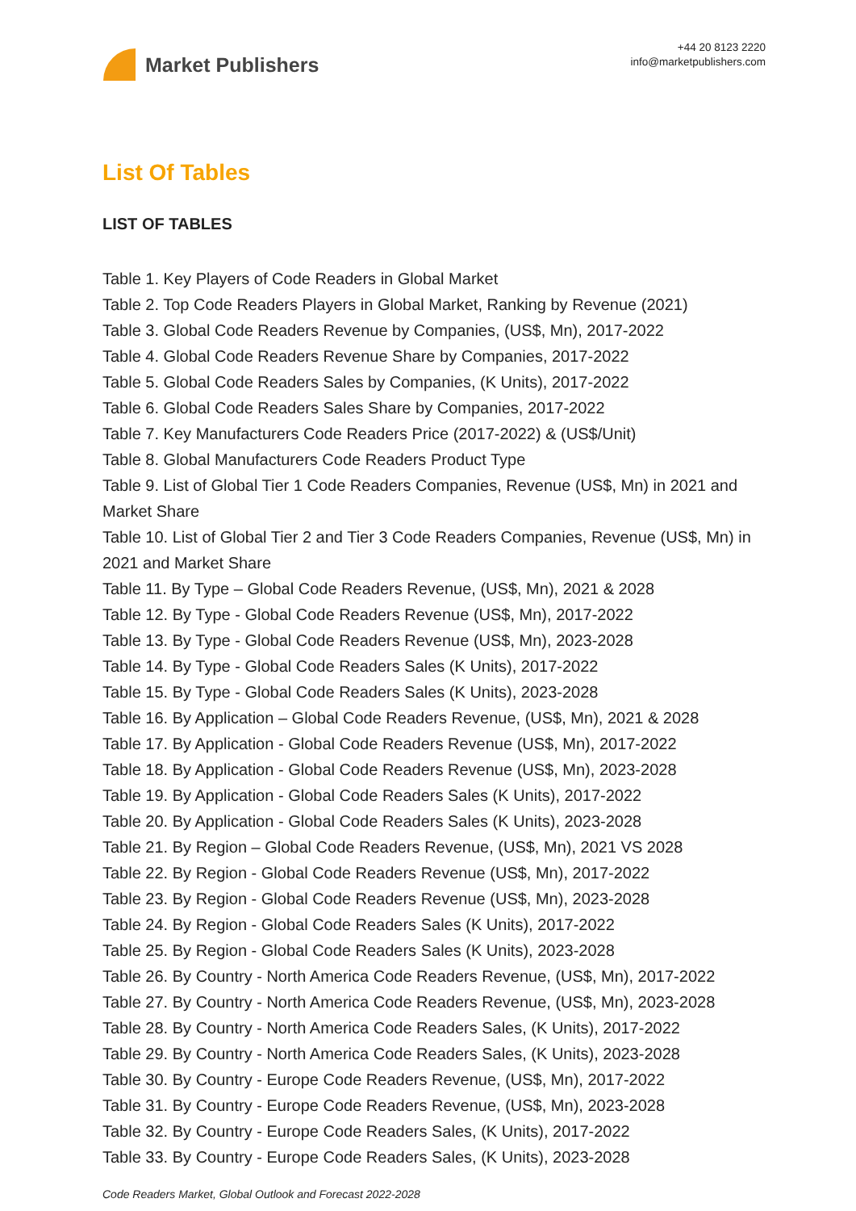Market Publishers
+44 20 8123 2220
info@marketpublishers.com
List Of Tables
LIST OF TABLES
Table 1. Key Players of Code Readers in Global Market
Table 2. Top Code Readers Players in Global Market, Ranking by Revenue (2021)
Table 3. Global Code Readers Revenue by Companies, (US$, Mn), 2017-2022
Table 4. Global Code Readers Revenue Share by Companies, 2017-2022
Table 5. Global Code Readers Sales by Companies, (K Units), 2017-2022
Table 6. Global Code Readers Sales Share by Companies, 2017-2022
Table 7. Key Manufacturers Code Readers Price (2017-2022) & (US$/Unit)
Table 8. Global Manufacturers Code Readers Product Type
Table 9. List of Global Tier 1 Code Readers Companies, Revenue (US$, Mn) in 2021 and Market Share
Table 10. List of Global Tier 2 and Tier 3 Code Readers Companies, Revenue (US$, Mn) in 2021 and Market Share
Table 11. By Type – Global Code Readers Revenue, (US$, Mn), 2021 & 2028
Table 12. By Type - Global Code Readers Revenue (US$, Mn), 2017-2022
Table 13. By Type - Global Code Readers Revenue (US$, Mn), 2023-2028
Table 14. By Type - Global Code Readers Sales (K Units), 2017-2022
Table 15. By Type - Global Code Readers Sales (K Units), 2023-2028
Table 16. By Application – Global Code Readers Revenue, (US$, Mn), 2021 & 2028
Table 17. By Application - Global Code Readers Revenue (US$, Mn), 2017-2022
Table 18. By Application - Global Code Readers Revenue (US$, Mn), 2023-2028
Table 19. By Application - Global Code Readers Sales (K Units), 2017-2022
Table 20. By Application - Global Code Readers Sales (K Units), 2023-2028
Table 21. By Region – Global Code Readers Revenue, (US$, Mn), 2021 VS 2028
Table 22. By Region - Global Code Readers Revenue (US$, Mn), 2017-2022
Table 23. By Region - Global Code Readers Revenue (US$, Mn), 2023-2028
Table 24. By Region - Global Code Readers Sales (K Units), 2017-2022
Table 25. By Region - Global Code Readers Sales (K Units), 2023-2028
Table 26. By Country - North America Code Readers Revenue, (US$, Mn), 2017-2022
Table 27. By Country - North America Code Readers Revenue, (US$, Mn), 2023-2028
Table 28. By Country - North America Code Readers Sales, (K Units), 2017-2022
Table 29. By Country - North America Code Readers Sales, (K Units), 2023-2028
Table 30. By Country - Europe Code Readers Revenue, (US$, Mn), 2017-2022
Table 31. By Country - Europe Code Readers Revenue, (US$, Mn), 2023-2028
Table 32. By Country - Europe Code Readers Sales, (K Units), 2017-2022
Table 33. By Country - Europe Code Readers Sales, (K Units), 2023-2028
Code Readers Market, Global Outlook and Forecast 2022-2028